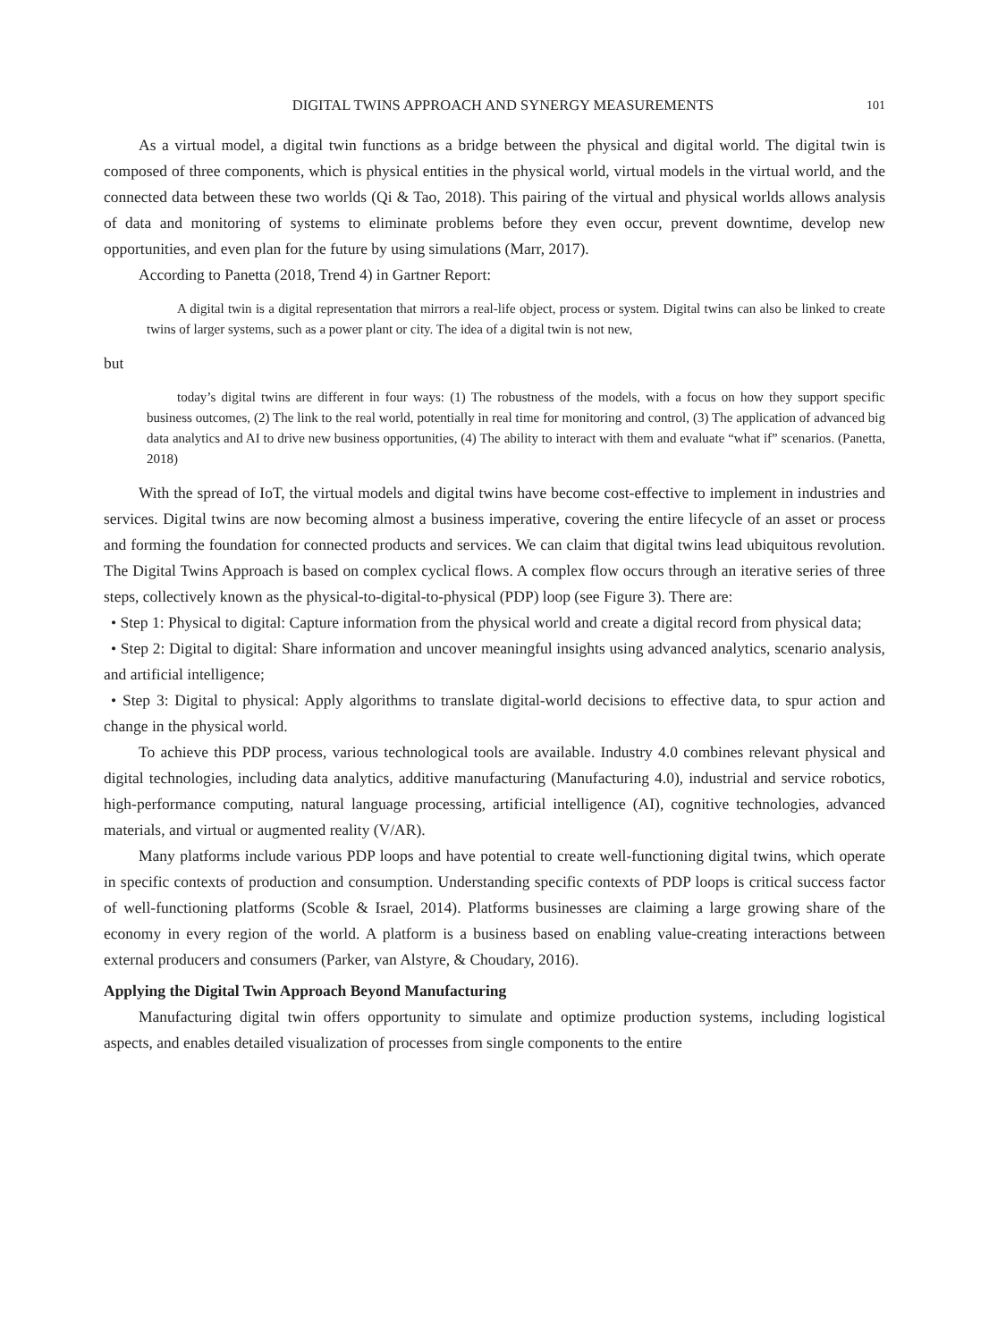DIGITAL TWINS APPROACH AND SYNERGY MEASUREMENTS 101
As a virtual model, a digital twin functions as a bridge between the physical and digital world. The digital twin is composed of three components, which is physical entities in the physical world, virtual models in the virtual world, and the connected data between these two worlds (Qi & Tao, 2018). This pairing of the virtual and physical worlds allows analysis of data and monitoring of systems to eliminate problems before they even occur, prevent downtime, develop new opportunities, and even plan for the future by using simulations (Marr, 2017).
According to Panetta (2018, Trend 4) in Gartner Report:
A digital twin is a digital representation that mirrors a real-life object, process or system. Digital twins can also be linked to create twins of larger systems, such as a power plant or city. The idea of a digital twin is not new,
but
today’s digital twins are different in four ways: (1) The robustness of the models, with a focus on how they support specific business outcomes, (2) The link to the real world, potentially in real time for monitoring and control, (3) The application of advanced big data analytics and AI to drive new business opportunities, (4) The ability to interact with them and evaluate “what if” scenarios. (Panetta, 2018)
With the spread of IoT, the virtual models and digital twins have become cost-effective to implement in industries and services. Digital twins are now becoming almost a business imperative, covering the entire lifecycle of an asset or process and forming the foundation for connected products and services. We can claim that digital twins lead ubiquitous revolution. The Digital Twins Approach is based on complex cyclical flows. A complex flow occurs through an iterative series of three steps, collectively known as the physical-to-digital-to-physical (PDP) loop (see Figure 3). There are:
• Step 1: Physical to digital: Capture information from the physical world and create a digital record from physical data;
• Step 2: Digital to digital: Share information and uncover meaningful insights using advanced analytics, scenario analysis, and artificial intelligence;
• Step 3: Digital to physical: Apply algorithms to translate digital-world decisions to effective data, to spur action and change in the physical world.
To achieve this PDP process, various technological tools are available. Industry 4.0 combines relevant physical and digital technologies, including data analytics, additive manufacturing (Manufacturing 4.0), industrial and service robotics, high-performance computing, natural language processing, artificial intelligence (AI), cognitive technologies, advanced materials, and virtual or augmented reality (V/AR).
Many platforms include various PDP loops and have potential to create well-functioning digital twins, which operate in specific contexts of production and consumption. Understanding specific contexts of PDP loops is critical success factor of well-functioning platforms (Scoble & Israel, 2014). Platforms businesses are claiming a large growing share of the economy in every region of the world. A platform is a business based on enabling value-creating interactions between external producers and consumers (Parker, van Alstyre, & Choudary, 2016).
Applying the Digital Twin Approach Beyond Manufacturing
Manufacturing digital twin offers opportunity to simulate and optimize production systems, including logistical aspects, and enables detailed visualization of processes from single components to the entire